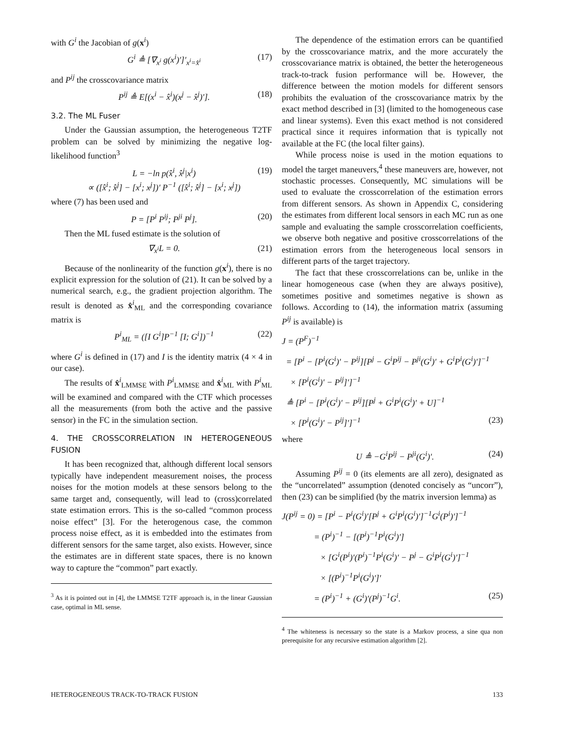with G<sup>i</sup> the Jacobian of g(x<sup>i</sup>)
G<sup>i</sup> ≜ [∇<sub>x<sup>i</sup></sub> g(x<sup>i</sup>)′]′<sub>x<sup>i</sup>=x̂<sup>i</sup></sub> (17)
and P<sup>ij</sup> the crosscovariance matrix
P<sup>ij</sup> ≜ E[(x<sup>i</sup> − x̂<sup>i</sup>)(x<sup>j</sup> − x̂<sup>j</sup>)′]. (18)
3.2. The ML Fuser
Under the Gaussian assumption, the heterogeneous T2TF problem can be solved by minimizing the negative log-likelihood function<sup>3</sup>
L = −ln p(x̂<sup>i</sup>, x̂<sup>j</sup>|x<sup>i</sup>)
∝ ([x̂<sup>i</sup>; x̂<sup>j</sup>] − [x<sup>i</sup>; x<sup>j</sup>])′ P<sup>−1</sup> ([x̂<sup>i</sup>; x̂<sup>j</sup>] − [x<sup>i</sup>; x<sup>j</sup>]) (19)
where (7) has been used and
P = [P<sup>i</sup> P<sup>ij</sup>; P<sup>ji</sup> P<sup>j</sup>]. (20)
Then the ML fused estimate is the solution of
∇<sub>x<sup>i</sup></sub>L = 0. (21)
Because of the nonlinearity of the function g(x<sup>i</sup>), there is no explicit expression for the solution of (21). It can be solved by a numerical search, e.g., the gradient projection algorithm. The result is denoted as x̂<sup>i</sup><sub>ML</sub> and the corresponding covariance matrix is
P<sup>i</sup><sub>ML</sub> = ([I G<sup>i</sup>]P<sup>−1</sup> [I; G<sup>i</sup>])<sup>−1</sup> (22)
where G<sup>i</sup> is defined in (17) and I is the identity matrix (4 × 4 in our case).
The results of x̂<sup>i</sup><sub>LMMSE</sub> with P<sup>i</sup><sub>LMMSE</sub> and x̂<sup>i</sup><sub>ML</sub> with P<sup>i</sup><sub>ML</sub> will be examined and compared with the CTF which processes all the measurements (from both the active and the passive sensor) in the FC in the simulation section.
4. THE CROSSCORRELATION IN HETEROGENEOUS FUSION
It has been recognized that, although different local sensors typically have independent measurement noises, the process noises for the motion models at these sensors belong to the same target and, consequently, will lead to (cross)correlated state estimation errors. This is the so-called “common process noise effect” [3]. For the heterogenous case, the common process noise effect, as it is embedded into the estimates from different sensors for the same target, also exists. However, since the estimates are in different state spaces, there is no known way to capture the “common” part exactly.
<sup>3</sup> As it is pointed out in [4], the LMMSE T2TF approach is, in the linear Gaussian case, optimal in ML sense.
The dependence of the estimation errors can be quantified by the crosscovariance matrix, and the more accurately the crosscovariance matrix is obtained, the better the heterogeneous track-to-track fusion performance will be. However, the difference between the motion models for different sensors prohibits the evaluation of the crosscovariance matrix by the exact method described in [3] (limited to the homogeneous case and linear systems). Even this exact method is not considered practical since it requires information that is typically not available at the FC (the local filter gains).
While process noise is used in the motion equations to model the target maneuvers,<sup>4</sup> these maneuvers are, however, not stochastic processes. Consequently, MC simulations will be used to evaluate the crosscorrelation of the estimation errors from different sensors. As shown in Appendix C, considering the estimates from different local sensors in each MC run as one sample and evaluating the sample crosscorrelation coefficients, we observe both negative and positive crosscorrelations of the estimation errors from the heterogeneous local sensors in different parts of the target trajectory.
The fact that these crosscorrelations can be, unlike in the linear homogeneous case (when they are always positive), sometimes positive and sometimes negative is shown as follows. According to (14), the information matrix (assuming P<sup>ij</sup> is available) is
J = (P<sup>F</sup>)<sup>−1</sup>
= [P<sup>i</sup> − [P<sup>i</sup>(G<sup>i</sup>)′ − P<sup>ij</sup>][P<sup>j</sup> − G<sup>i</sup>P<sup>ij</sup> − P<sup>ji</sup>(G<sup>i</sup>)′ + G<sup>i</sup>P<sup>i</sup>(G<sup>i</sup>)′]<sup>−1</sup>
× [P<sup>i</sup>(G<sup>i</sup>)′ − P<sup>ij</sup>]′]<sup>−1</sup>
≜ [P<sup>i</sup> − [P<sup>i</sup>(G<sup>i</sup>)′ − P<sup>ij</sup>][P<sup>j</sup> + G<sup>i</sup>P<sup>i</sup>(G<sup>i</sup>)′ + U]<sup>−1</sup>
× [P<sup>i</sup>(G<sup>i</sup>)′ − P<sup>ij</sup>]′]<sup>−1</sup> (23)
where
U ≜ −G<sup>i</sup>P<sup>ij</sup> − P<sup>ji</sup>(G<sup>i</sup>)′. (24)
Assuming P<sup>ij</sup> = 0 (its elements are all zero), designated as the “uncorrelated” assumption (denoted concisely as “uncorr”), then (23) can be simplified (by the matrix inversion lemma) as
J(P<sup>ij</sup> = 0) = [P<sup>i</sup> − P<sup>i</sup>(G<sup>i</sup>)′[P<sup>j</sup> + G<sup>i</sup>P<sup>i</sup>(G<sup>i</sup>)′]<sup>−1</sup>G<sup>i</sup>(P<sup>i</sup>)′]<sup>−1</sup>
= (P<sup>i</sup>)<sup>−1</sup> − [(P<sup>i</sup>)<sup>−1</sup>P<sup>i</sup>(G<sup>i</sup>)′]
× [G<sup>i</sup>(P<sup>i</sup>)′(P<sup>i</sup>)<sup>−1</sup>P<sup>i</sup>(G<sup>i</sup>)′ − P<sup>j</sup> − G<sup>i</sup>P<sup>i</sup>(G<sup>i</sup>)′]<sup>−1</sup>
× [(P<sup>i</sup>)<sup>−1</sup>P<sup>i</sup>(G<sup>i</sup>)′]′
= (P<sup>i</sup>)<sup>−1</sup> + (G<sup>i</sup>)′(P<sup>j</sup>)<sup>−1</sup>G<sup>i</sup>. (25)
<sup>4</sup> The whiteness is necessary so the state is a Markov process, a sine qua non prerequisite for any recursive estimation algorithm [2].
HETEROGENEOUS TRACK-TO-TRACK FUSION 133